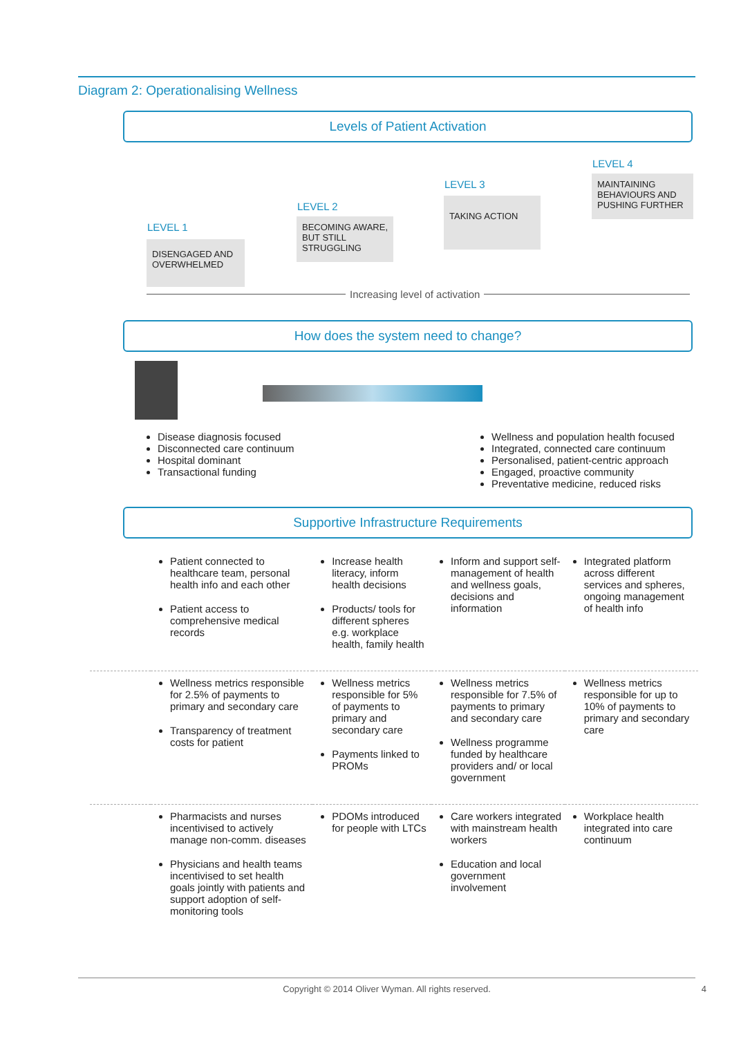Diagram 2: Operationalising Wellness
Levels of Patient Activation
LEVEL 1
DISENGAGED AND OVERWHELMED
LEVEL 2
BECOMING AWARE, BUT STILL STRUGGLING
LEVEL 3
TAKING ACTION
LEVEL 4
MAINTAINING BEHAVIOURS AND PUSHING FURTHER
Increasing level of activation
How does the system need to change?
Disease diagnosis focused
Disconnected care continuum
Hospital dominant
Transactional funding
Wellness and population health focused
Integrated, connected care continuum
Personalised, patient-centric approach
Engaged, proactive community
Preventative medicine, reduced risks
Supportive Infrastructure Requirements
| | Patient connected to healthcare team, personal health info and each other Patient access to comprehensive medical records | Increase health literacy, inform health decisions Products/ tools for different spheres e.g. workplace health, family health | Inform and support self-management of health and wellness goals, decisions and information | Integrated platform across different services and spheres, ongoing management of health info |
| | Wellness metrics responsible for 2.5% of payments to primary and secondary care Transparency of treatment costs for patient | Wellness metrics responsible for 5% of payments to primary and secondary care Payments linked to PROMs | Wellness metrics responsible for 7.5% of payments to primary and secondary care Wellness programme funded by healthcare providers and/ or local government | Wellness metrics responsible for up to 10% of payments to primary and secondary care |
| | Pharmacists and nurses incentivised to actively manage non-comm. diseases Physicians and health teams incentivised to set health goals jointly with patients and support adoption of self-monitoring tools | PDOMs introduced for people with LTCs | Care workers integrated with mainstream health workers Education and local government involvement | Workplace health integrated into care continuum |
Copyright © 2014 Oliver Wyman. All rights reserved. 4